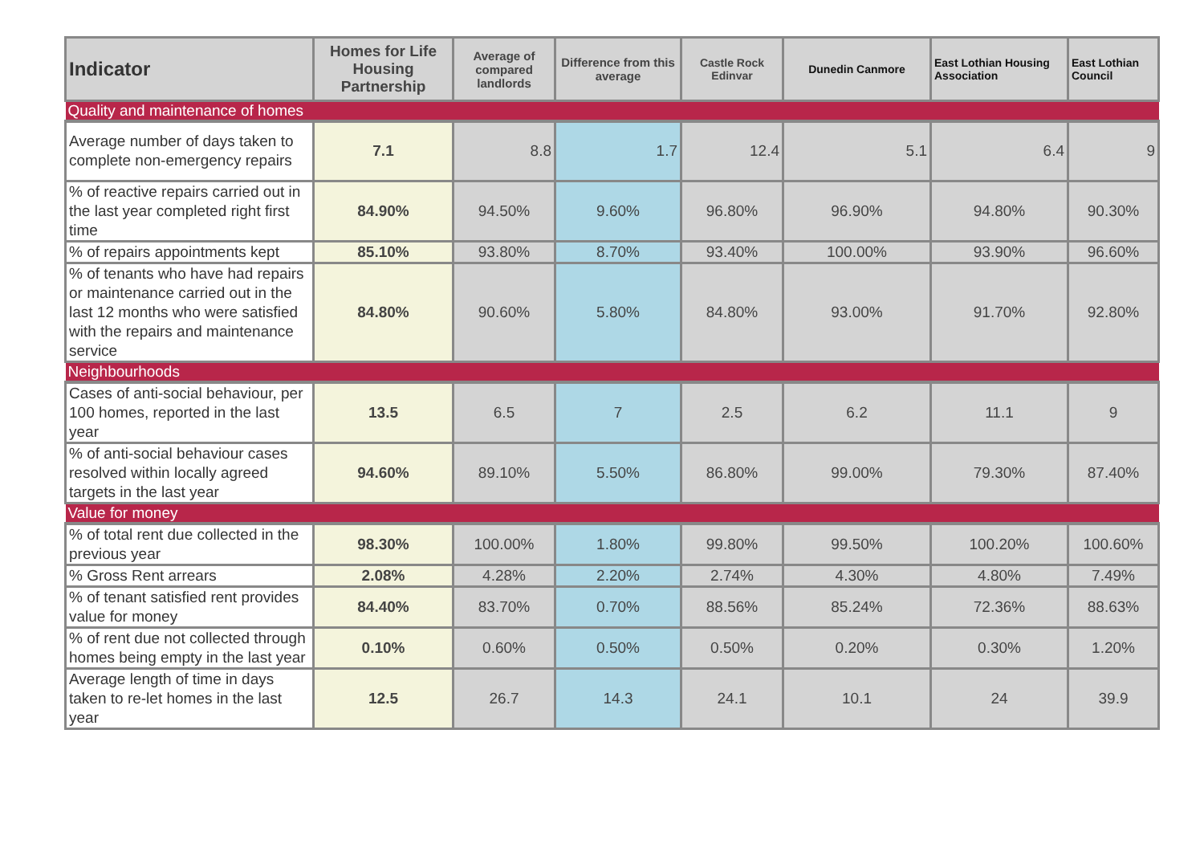| Indicator | Homes for Life Housing Partnership | Average of compared landlords | Difference from this average | Castle Rock Edinvar | Dunedin Canmore | East Lothian Housing Association | East Lothian Council |
| --- | --- | --- | --- | --- | --- | --- | --- |
| Quality and maintenance of homes | | | | | | | |
| Average number of days taken to complete non-emergency repairs | 7.1 | 8.8 | 1.7 | 12.4 | 5.1 | 6.4 | 9 |
| % of reactive repairs carried out in the last year completed right first time | 84.90% | 94.50% | 9.60% | 96.80% | 96.90% | 94.80% | 90.30% |
| % of repairs appointments kept | 85.10% | 93.80% | 8.70% | 93.40% | 100.00% | 93.90% | 96.60% |
| % of tenants who have had repairs or maintenance carried out in the last 12 months who were satisfied with the repairs and maintenance service | 84.80% | 90.60% | 5.80% | 84.80% | 93.00% | 91.70% | 92.80% |
| Neighbourhoods | | | | | | | |
| Cases of anti-social behaviour, per 100 homes, reported in the last year | 13.5 | 6.5 | 7 | 2.5 | 6.2 | 11.1 | 9 |
| % of anti-social behaviour cases resolved within locally agreed targets in the last year | 94.60% | 89.10% | 5.50% | 86.80% | 99.00% | 79.30% | 87.40% |
| Value for money | | | | | | | |
| % of total rent due collected in the previous year | 98.30% | 100.00% | 1.80% | 99.80% | 99.50% | 100.20% | 100.60% |
| % Gross Rent arrears | 2.08% | 4.28% | 2.20% | 2.74% | 4.30% | 4.80% | 7.49% |
| % of tenant satisfied rent provides value for money | 84.40% | 83.70% | 0.70% | 88.56% | 85.24% | 72.36% | 88.63% |
| % of rent due not collected through homes being empty in the last year | 0.10% | 0.60% | 0.50% | 0.50% | 0.20% | 0.30% | 1.20% |
| Average length of time in days taken to re-let homes in the last year | 12.5 | 26.7 | 14.3 | 24.1 | 10.1 | 24 | 39.9 |